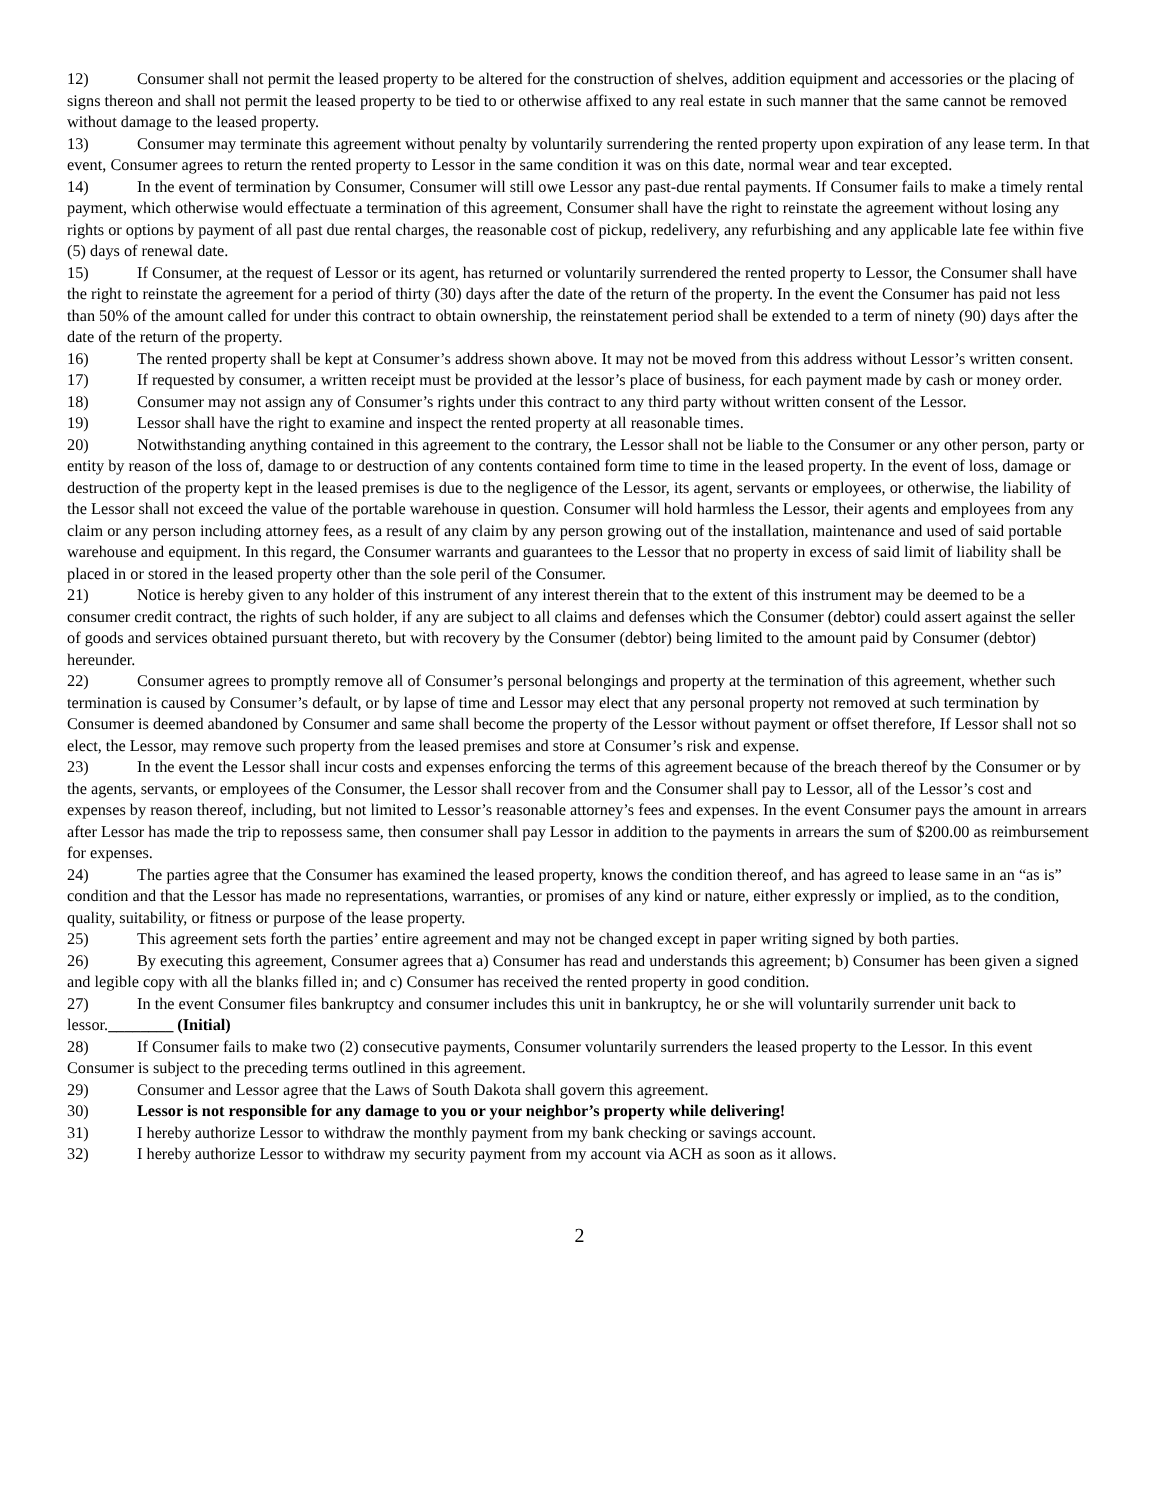12) Consumer shall not permit the leased property to be altered for the construction of shelves, addition equipment and accessories or the placing of signs thereon and shall not permit the leased property to be tied to or otherwise affixed to any real estate in such manner that the same cannot be removed without damage to the leased property.
13) Consumer may terminate this agreement without penalty by voluntarily surrendering the rented property upon expiration of any lease term. In that event, Consumer agrees to return the rented property to Lessor in the same condition it was on this date, normal wear and tear excepted.
14) In the event of termination by Consumer, Consumer will still owe Lessor any past-due rental payments. If Consumer fails to make a timely rental payment, which otherwise would effectuate a termination of this agreement, Consumer shall have the right to reinstate the agreement without losing any rights or options by payment of all past due rental charges, the reasonable cost of pickup, redelivery, any refurbishing and any applicable late fee within five (5) days of renewal date.
15) If Consumer, at the request of Lessor or its agent, has returned or voluntarily surrendered the rented property to Lessor, the Consumer shall have the right to reinstate the agreement for a period of thirty (30) days after the date of the return of the property. In the event the Consumer has paid not less than 50% of the amount called for under this contract to obtain ownership, the reinstatement period shall be extended to a term of ninety (90) days after the date of the return of the property.
16) The rented property shall be kept at Consumer’s address shown above. It may not be moved from this address without Lessor’s written consent.
17) If requested by consumer, a written receipt must be provided at the lessor’s place of business, for each payment made by cash or money order.
18) Consumer may not assign any of Consumer’s rights under this contract to any third party without written consent of the Lessor.
19) Lessor shall have the right to examine and inspect the rented property at all reasonable times.
20) Notwithstanding anything contained in this agreement to the contrary, the Lessor shall not be liable to the Consumer or any other person, party or entity by reason of the loss of, damage to or destruction of any contents contained form time to time in the leased property. In the event of loss, damage or destruction of the property kept in the leased premises is due to the negligence of the Lessor, its agent, servants or employees, or otherwise, the liability of the Lessor shall not exceed the value of the portable warehouse in question. Consumer will hold harmless the Lessor, their agents and employees from any claim or any person including attorney fees, as a result of any claim by any person growing out of the installation, maintenance and used of said portable warehouse and equipment. In this regard, the Consumer warrants and guarantees to the Lessor that no property in excess of said limit of liability shall be placed in or stored in the leased property other than the sole peril of the Consumer.
21) Notice is hereby given to any holder of this instrument of any interest therein that to the extent of this instrument may be deemed to be a consumer credit contract, the rights of such holder, if any are subject to all claims and defenses which the Consumer (debtor) could assert against the seller of goods and services obtained pursuant thereto, but with recovery by the Consumer (debtor) being limited to the amount paid by Consumer (debtor) hereunder.
22) Consumer agrees to promptly remove all of Consumer’s personal belongings and property at the termination of this agreement, whether such termination is caused by Consumer’s default, or by lapse of time and Lessor may elect that any personal property not removed at such termination by Consumer is deemed abandoned by Consumer and same shall become the property of the Lessor without payment or offset therefore, If Lessor shall not so elect, the Lessor, may remove such property from the leased premises and store at Consumer’s risk and expense.
23) In the event the Lessor shall incur costs and expenses enforcing the terms of this agreement because of the breach thereof by the Consumer or by the agents, servants, or employees of the Consumer, the Lessor shall recover from and the Consumer shall pay to Lessor, all of the Lessor’s cost and expenses by reason thereof, including, but not limited to Lessor’s reasonable attorney’s fees and expenses. In the event Consumer pays the amount in arrears after Lessor has made the trip to repossess same, then consumer shall pay Lessor in addition to the payments in arrears the sum of $200.00 as reimbursement for expenses.
24) The parties agree that the Consumer has examined the leased property, knows the condition thereof, and has agreed to lease same in an “as is” condition and that the Lessor has made no representations, warranties, or promises of any kind or nature, either expressly or implied, as to the condition, quality, suitability, or fitness or purpose of the lease property.
25) This agreement sets forth the parties’ entire agreement and may not be changed except in paper writing signed by both parties.
26) By executing this agreement, Consumer agrees that a) Consumer has read and understands this agreement; b) Consumer has been given a signed and legible copy with all the blanks filled in; and c) Consumer has received the rented property in good condition.
27) In the event Consumer files bankruptcy and consumer includes this unit in bankruptcy, he or she will voluntarily surrender unit back to lessor.________ (Initial)
28) If Consumer fails to make two (2) consecutive payments, Consumer voluntarily surrenders the leased property to the Lessor. In this event Consumer is subject to the preceding terms outlined in this agreement.
29) Consumer and Lessor agree that the Laws of South Dakota shall govern this agreement.
30) Lessor is not responsible for any damage to you or your neighbor’s property while delivering!
31) I hereby authorize Lessor to withdraw the monthly payment from my bank checking or savings account.
32) I hereby authorize Lessor to withdraw my security payment from my account via ACH as soon as it allows.
2